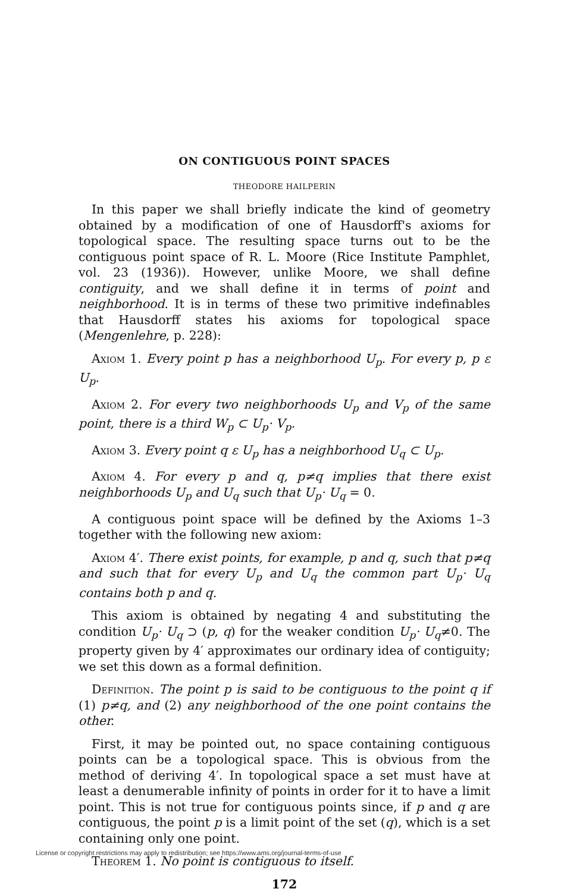ON CONTIGUOUS POINT SPACES
THEODORE HAILPERIN
In this paper we shall briefly indicate the kind of geometry obtained by a modification of one of Hausdorff's axioms for topological space. The resulting space turns out to be the contiguous point space of R. L. Moore (Rice Institute Pamphlet, vol. 23 (1936)). However, unlike Moore, we shall define contiguity, and we shall define it in terms of point and neighborhood. It is in terms of these two primitive indefinables that Hausdorff states his axioms for topological space (Mengenlehre, p. 228):
Axiom 1. Every point p has a neighborhood U<sub>p</sub>. For every p, p ε U<sub>p</sub>.
Axiom 2. For every two neighborhoods U<sub>p</sub> and V<sub>p</sub> of the same point, there is a third W<sub>p</sub> ⊂ U<sub>p</sub>· V<sub>p</sub>.
Axiom 3. Every point q ε U<sub>p</sub> has a neighborhood U<sub>q</sub> ⊂ U<sub>p</sub>.
Axiom 4. For every p and q, p≠q implies that there exist neighborhoods U<sub>p</sub> and U<sub>q</sub> such that U<sub>p</sub>· U<sub>q</sub> = 0.
A contiguous point space will be defined by the Axioms 1–3 together with the following new axiom:
Axiom 4′. There exist points, for example, p and q, such that p≠q and such that for every U<sub>p</sub> and U<sub>q</sub> the common part U<sub>p</sub>· U<sub>q</sub> contains both p and q.
This axiom is obtained by negating 4 and substituting the condition U<sub>p</sub>· U<sub>q</sub> ⊃ (p, q) for the weaker condition U<sub>p</sub>· U<sub>q</sub>≠0. The property given by 4′ approximates our ordinary idea of contiguity; we set this down as a formal definition.
Definition. The point p is said to be contiguous to the point q if (1) p≠q, and (2) any neighborhood of the one point contains the other.
First, it may be pointed out, no space containing contiguous points can be a topological space. This is obvious from the method of deriving 4′. In topological space a set must have at least a denumerable infinity of points in order for it to have a limit point. This is not true for contiguous points since, if p and q are contiguous, the point p is a limit point of the set (q), which is a set containing only one point.
Theorem 1. No point is contiguous to itself.
172
License or copyright restrictions may apply to redistribution; see https://www.ams.org/journal-terms-of-use